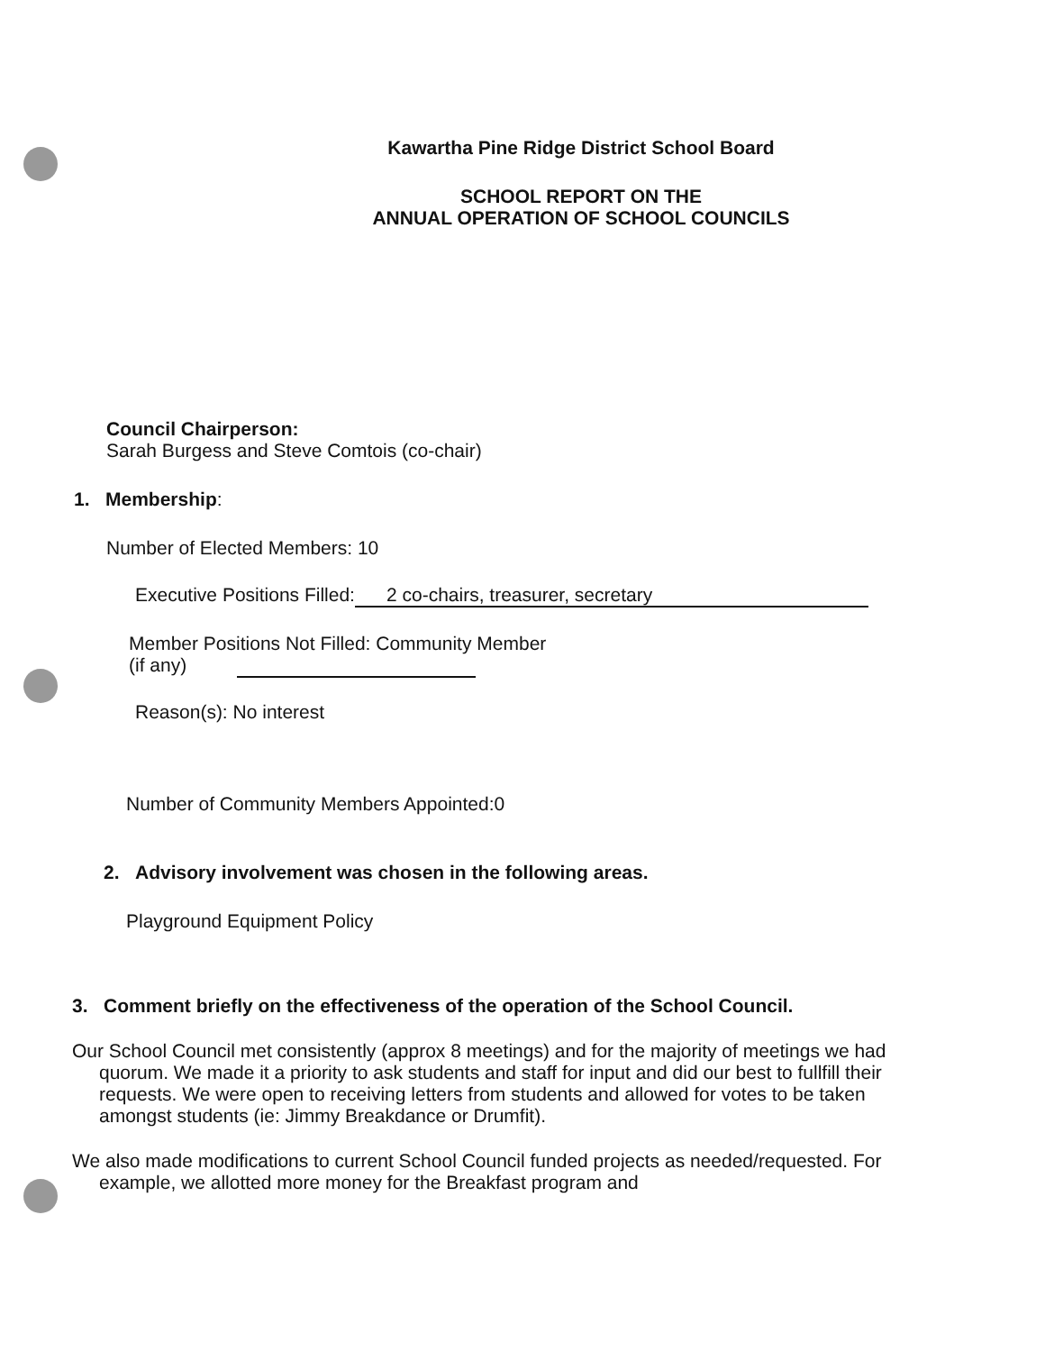Kawartha Pine Ridge District School Board
SCHOOL REPORT ON THE
ANNUAL OPERATION OF SCHOOL COUNCILS
Council Chairperson:
Sarah Burgess and Steve Comtois (co-chair)
1. Membership:
Number of Elected Members: 10
Executive Positions Filled: 2 co-chairs, treasurer, secretary
Member Positions Not Filled: Community Member
(if any)
Reason(s): No interest
Number of Community Members Appointed:0
2. Advisory involvement was chosen in the following areas.
Playground Equipment Policy
3. Comment briefly on the effectiveness of the operation of the School Council.
Our School Council met consistently (approx 8 meetings) and for the majority of meetings we had quorum. We made it a priority to ask students and staff for input and did our best to fullfill their requests. We were open to receiving letters from students and allowed for votes to be taken amongst students (ie: Jimmy Breakdance or Drumfit).
We also made modifications to current School Council funded projects as needed/requested. For example, we allotted more money for the Breakfast program and